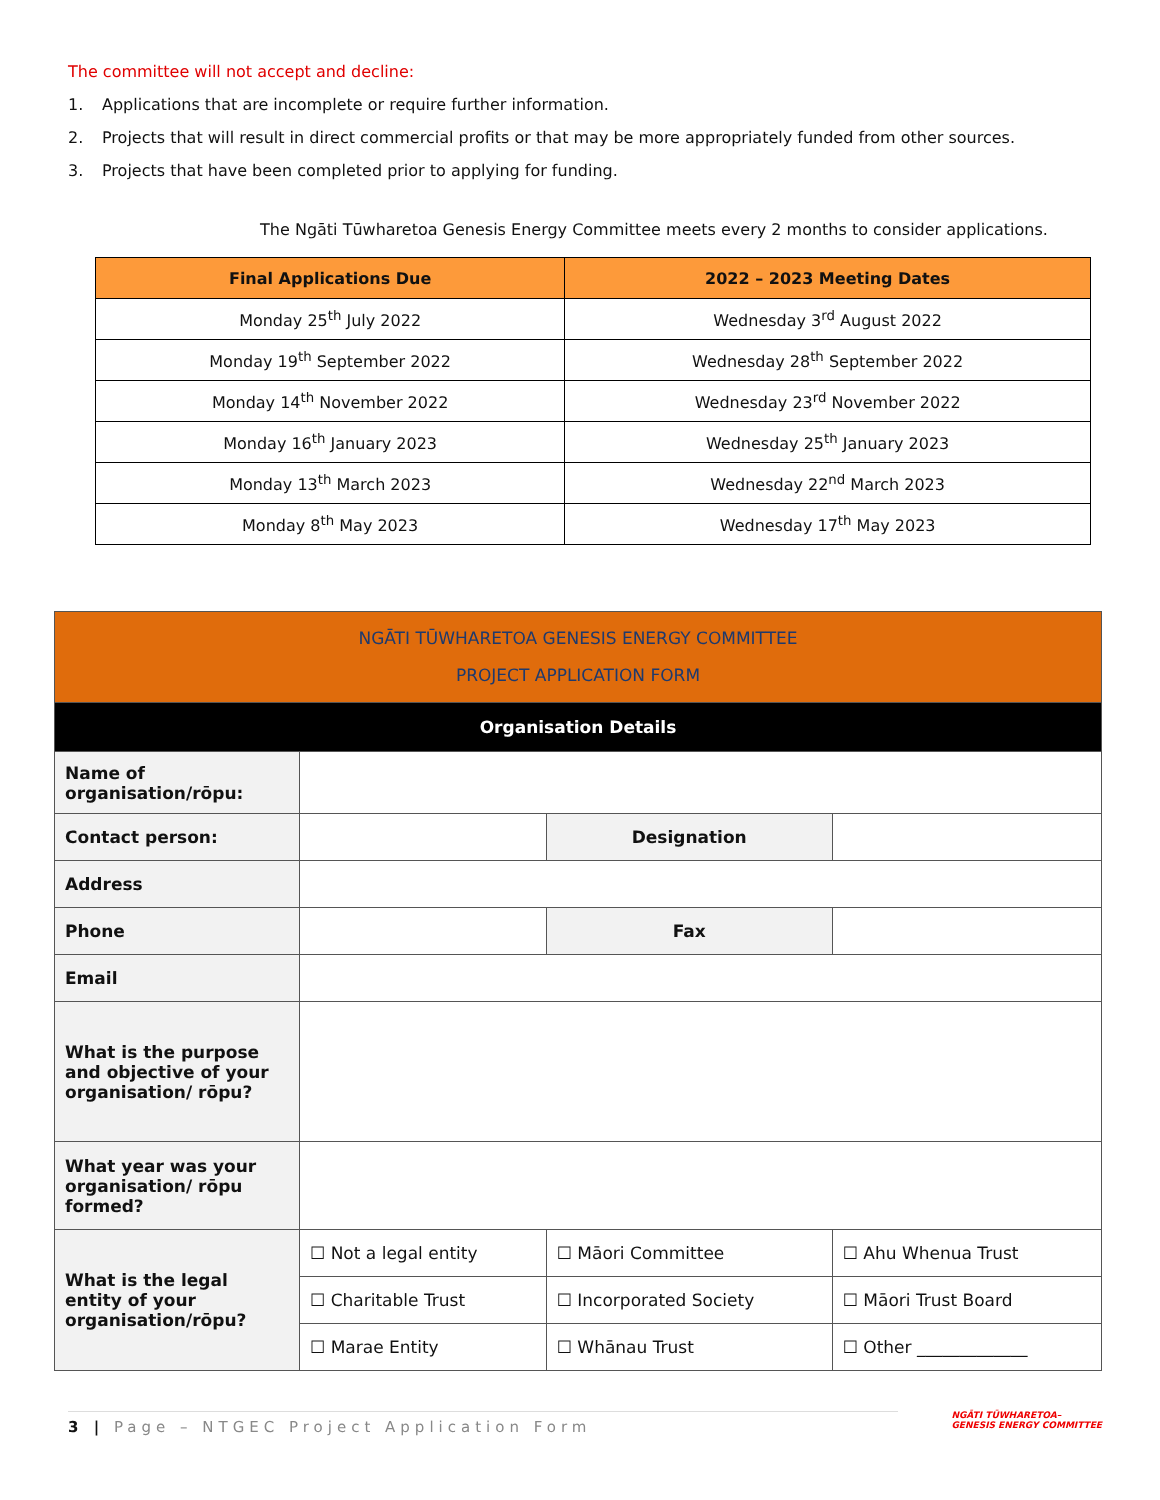The committee will not accept and decline:
1. Applications that are incomplete or require further information.
2. Projects that will result in direct commercial profits or that may be more appropriately funded from other sources.
3. Projects that have been completed prior to applying for funding.
The Ngāti Tūwharetoa Genesis Energy Committee meets every 2 months to consider applications.
| Final Applications Due | 2022 – 2023 Meeting Dates |
| --- | --- |
| Monday 25<sup>th</sup> July 2022 | Wednesday 3<sup>rd</sup> August 2022 |
| Monday 19<sup>th</sup> September 2022 | Wednesday 28<sup>th</sup> September 2022 |
| Monday 14<sup>th</sup> November 2022 | Wednesday 23<sup>rd</sup> November 2022 |
| Monday 16<sup>th</sup> January 2023 | Wednesday 25<sup>th</sup> January 2023 |
| Monday 13<sup>th</sup> March 2023 | Wednesday 22<sup>nd</sup> March 2023 |
| Monday 8<sup>th</sup> May 2023 | Wednesday 17<sup>th</sup> May 2023 |
| NGĀTI TŪWHARETOA GENESIS ENERGY COMMITTEE PROJECT APPLICATION FORM | | | | |
| Organisation Details | | | | |
| Name of organisation/rōpu: | | | | |
| Contact person: | | | Designation | |
| Address | | | | |
| Phone | | | Fax | |
| Email | | | | |
| What is the purpose and objective of your organisation/ rōpu? | | | | |
| What year was your organisation/ rōpu formed? | | | | |
| What is the legal entity of your organisation/rōpu? | ☐ Not a legal entity | ☐ Māori Committee | | ☐ Ahu Whenua Trust |
| | ☐ Charitable Trust | ☐ Incorporated Society | | ☐ Māori Trust Board |
| | ☐ Marae Entity | ☐ Whānau Trust | | ☐ Other _____________ |
3 | Page – NTGEC Project Application Form
NGĀTI TŪWHARETOA–
GENESIS ENERGY COMMITTEE